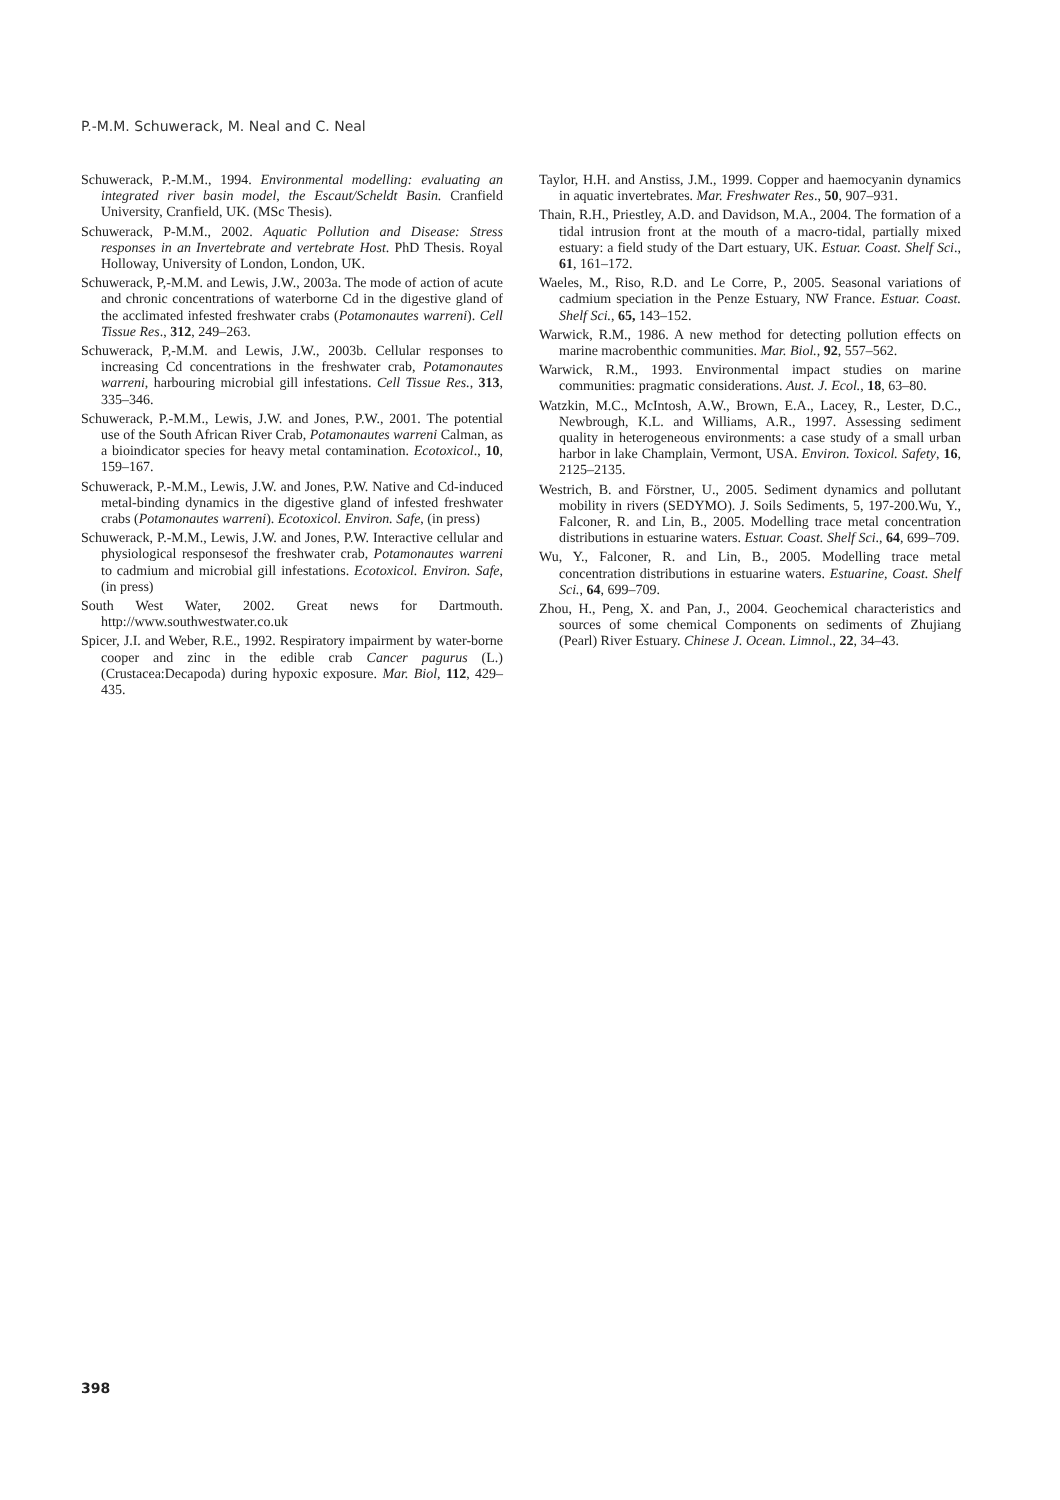P.-M.M. Schuwerack, M. Neal and C. Neal
Schuwerack, P.-M.M., 1994. Environmental modelling: evaluating an integrated river basin model, the Escaut/Scheldt Basin. Cranfield University, Cranfield, UK. (MSc Thesis).
Schuwerack, P-M.M., 2002. Aquatic Pollution and Disease: Stress responses in an Invertebrate and vertebrate Host. PhD Thesis. Royal Holloway, University of London, London, UK.
Schuwerack, P,-M.M. and Lewis, J.W., 2003a. The mode of action of acute and chronic concentrations of waterborne Cd in the digestive gland of the acclimated infested freshwater crabs (Potamonautes warreni). Cell Tissue Res., 312, 249–263.
Schuwerack, P,-M.M. and Lewis, J.W., 2003b. Cellular responses to increasing Cd concentrations in the freshwater crab, Potamonautes warreni, harbouring microbial gill infestations. Cell Tissue Res., 313, 335–346.
Schuwerack, P.-M.M., Lewis, J.W. and Jones, P.W., 2001. The potential use of the South African River Crab, Potamonautes warreni Calman, as a bioindicator species for heavy metal contamination. Ecotoxicol., 10, 159–167.
Schuwerack, P.-M.M., Lewis, J.W. and Jones, P.W. Native and Cd-induced metal-binding dynamics in the digestive gland of infested freshwater crabs (Potamonautes warreni). Ecotoxicol. Environ. Safe, (in press)
Schuwerack, P.-M.M., Lewis, J.W. and Jones, P.W. Interactive cellular and physiological responsesof the freshwater crab, Potamonautes warreni to cadmium and microbial gill infestations. Ecotoxicol. Environ. Safe, (in press)
South West Water, 2002. Great news for Dartmouth. http://www.southwestwater.co.uk
Spicer, J.I. and Weber, R.E., 1992. Respiratory impairment by water-borne cooper and zinc in the edible crab Cancer pagurus (L.) (Crustacea:Decapoda) during hypoxic exposure. Mar. Biol, 112, 429–435.
Taylor, H.H. and Anstiss, J.M., 1999. Copper and haemocyanin dynamics in aquatic invertebrates. Mar. Freshwater Res., 50, 907–931.
Thain, R.H., Priestley, A.D. and Davidson, M.A., 2004. The formation of a tidal intrusion front at the mouth of a macro-tidal, partially mixed estuary: a field study of the Dart estuary, UK. Estuar. Coast. Shelf Sci., 61, 161–172.
Waeles, M., Riso, R.D. and Le Corre, P., 2005. Seasonal variations of cadmium speciation in the Penze Estuary, NW France. Estuar. Coast. Shelf Sci., 65, 143–152.
Warwick, R.M., 1986. A new method for detecting pollution effects on marine macrobenthic communities. Mar. Biol., 92, 557–562.
Warwick, R.M., 1993. Environmental impact studies on marine communities: pragmatic considerations. Aust. J. Ecol., 18, 63–80.
Watzkin, M.C., McIntosh, A.W., Brown, E.A., Lacey, R., Lester, D.C., Newbrough, K.L. and Williams, A.R., 1997. Assessing sediment quality in heterogeneous environments: a case study of a small urban harbor in lake Champlain, Vermont, USA. Environ. Toxicol. Safety, 16, 2125–2135.
Westrich, B. and Förstner, U., 2005. Sediment dynamics and pollutant mobility in rivers (SEDYMO). J. Soils Sediments, 5, 197-200.Wu, Y., Falconer, R. and Lin, B., 2005. Modelling trace metal concentration distributions in estuarine waters. Estuar. Coast. Shelf Sci., 64, 699–709.
Wu, Y., Falconer, R. and Lin, B., 2005. Modelling trace metal concentration distributions in estuarine waters. Estuarine, Coast. Shelf Sci., 64, 699–709.
Zhou, H., Peng, X. and Pan, J., 2004. Geochemical characteristics and sources of some chemical Components on sediments of Zhujiang (Pearl) River Estuary. Chinese J. Ocean. Limnol., 22, 34–43.
398